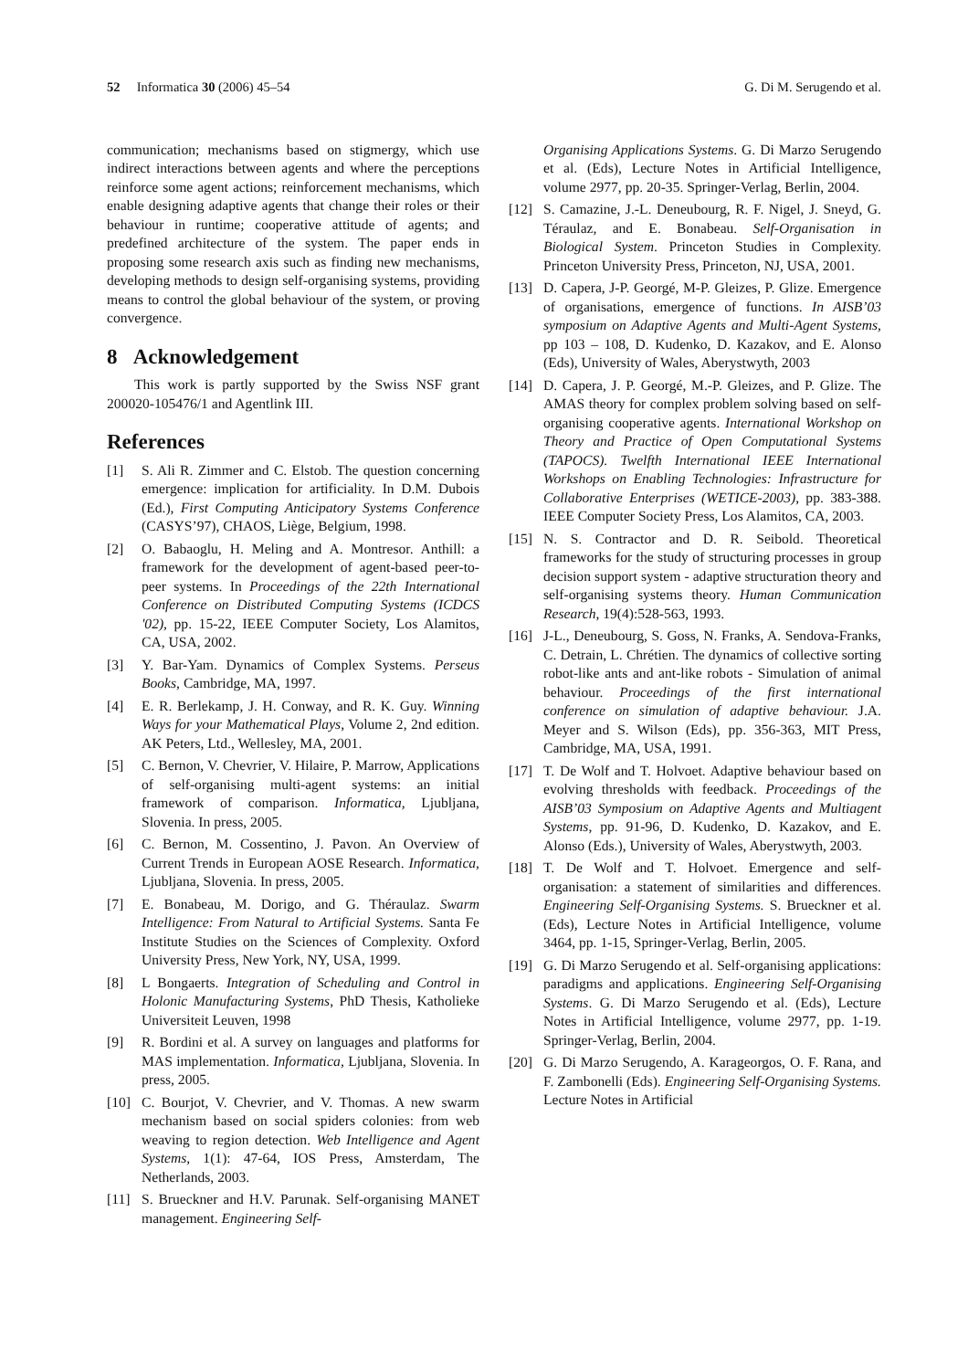52 Informatica 30 (2006) 45–54 G. Di M. Serugendo et al.
communication; mechanisms based on stigmergy, which use indirect interactions between agents and where the perceptions reinforce some agent actions; reinforcement mechanisms, which enable designing adaptive agents that change their roles or their behaviour in runtime; cooperative attitude of agents; and predefined architecture of the system. The paper ends in proposing some research axis such as finding new mechanisms, developing methods to design self-organising systems, providing means to control the global behaviour of the system, or proving convergence.
8 Acknowledgement
This work is partly supported by the Swiss NSF grant 200020-105476/1 and Agentlink III.
References
[1] S. Ali R. Zimmer and C. Elstob. The question concerning emergence: implication for artificiality. In D.M. Dubois (Ed.), First Computing Anticipatory Systems Conference (CASYS’97), CHAOS, Liège, Belgium, 1998.
[2] O. Babaoglu, H. Meling and A. Montresor. Anthill: a framework for the development of agent-based peer-to-peer systems. In Proceedings of the 22th International Conference on Distributed Computing Systems (ICDCS '02), pp. 15-22, IEEE Computer Society, Los Alamitos, CA, USA, 2002.
[3] Y. Bar-Yam. Dynamics of Complex Systems. Perseus Books, Cambridge, MA, 1997.
[4] E. R. Berlekamp, J. H. Conway, and R. K. Guy. Winning Ways for your Mathematical Plays, Volume 2, 2nd edition. AK Peters, Ltd., Wellesley, MA, 2001.
[5] C. Bernon, V. Chevrier, V. Hilaire, P. Marrow, Applications of self-organising multi-agent systems: an initial framework of comparison. Informatica, Ljubljana, Slovenia. In press, 2005.
[6] C. Bernon, M. Cossentino, J. Pavon. An Overview of Current Trends in European AOSE Research. Informatica, Ljubljana, Slovenia. In press, 2005.
[7] E. Bonabeau, M. Dorigo, and G. Théraulaz. Swarm Intelligence: From Natural to Artificial Systems. Santa Fe Institute Studies on the Sciences of Complexity. Oxford University Press, New York, NY, USA, 1999.
[8] L Bongaerts. Integration of Scheduling and Control in Holonic Manufacturing Systems, PhD Thesis, Katholieke Universiteit Leuven, 1998
[9] R. Bordini et al. A survey on languages and platforms for MAS implementation. Informatica, Ljubljana, Slovenia. In press, 2005.
[10] C. Bourjot, V. Chevrier, and V. Thomas. A new swarm mechanism based on social spiders colonies: from web weaving to region detection. Web Intelligence and Agent Systems, 1(1): 47-64, IOS Press, Amsterdam, The Netherlands, 2003.
[11] S. Brueckner and H.V. Parunak. Self-organising MANET management. Engineering Self-
Organising Applications Systems. G. Di Marzo Serugendo et al. (Eds), Lecture Notes in Artificial Intelligence, volume 2977, pp. 20-35. Springer-Verlag, Berlin, 2004.
[12] S. Camazine, J.-L. Deneubourg, R. F. Nigel, J. Sneyd, G. Téraulaz, and E. Bonabeau. Self-Organisation in Biological System. Princeton Studies in Complexity. Princeton University Press, Princeton, NJ, USA, 2001.
[13] D. Capera, J-P. Georgé, M-P. Gleizes, P. Glize. Emergence of organisations, emergence of functions. In AISB’03 symposium on Adaptive Agents and Multi-Agent Systems, pp 103 – 108, D. Kudenko, D. Kazakov, and E. Alonso (Eds), University of Wales, Aberystwyth, 2003
[14] D. Capera, J. P. Georgé, M.-P. Gleizes, and P. Glize. The AMAS theory for complex problem solving based on self-organising cooperative agents. International Workshop on Theory and Practice of Open Computational Systems (TAPOCS). Twelfth International IEEE International Workshops on Enabling Technologies: Infrastructure for Collaborative Enterprises (WETICE-2003), pp. 383-388. IEEE Computer Society Press, Los Alamitos, CA, 2003.
[15] N. S. Contractor and D. R. Seibold. Theoretical frameworks for the study of structuring processes in group decision support system - adaptive structuration theory and self-organising systems theory. Human Communication Research, 19(4):528-563, 1993.
[16] J-L., Deneubourg, S. Goss, N. Franks, A. Sendova-Franks, C. Detrain, L. Chrétien. The dynamics of collective sorting robot-like ants and ant-like robots - Simulation of animal behaviour. Proceedings of the first international conference on simulation of adaptive behaviour. J.A. Meyer and S. Wilson (Eds), pp. 356-363, MIT Press, Cambridge, MA, USA, 1991.
[17] T. De Wolf and T. Holvoet. Adaptive behaviour based on evolving thresholds with feedback. Proceedings of the AISB’03 Symposium on Adaptive Agents and Multiagent Systems, pp. 91-96, D. Kudenko, D. Kazakov, and E. Alonso (Eds.), University of Wales, Aberystwyth, 2003.
[18] T. De Wolf and T. Holvoet. Emergence and self-organisation: a statement of similarities and differences. Engineering Self-Organising Systems. S. Brueckner et al. (Eds), Lecture Notes in Artificial Intelligence, volume 3464, pp. 1-15, Springer-Verlag, Berlin, 2005.
[19] G. Di Marzo Serugendo et al. Self-organising applications: paradigms and applications. Engineering Self-Organising Systems. G. Di Marzo Serugendo et al. (Eds), Lecture Notes in Artificial Intelligence, volume 2977, pp. 1-19. Springer-Verlag, Berlin, 2004.
[20] G. Di Marzo Serugendo, A. Karageorgos, O. F. Rana, and F. Zambonelli (Eds). Engineering Self-Organising Systems. Lecture Notes in Artificial